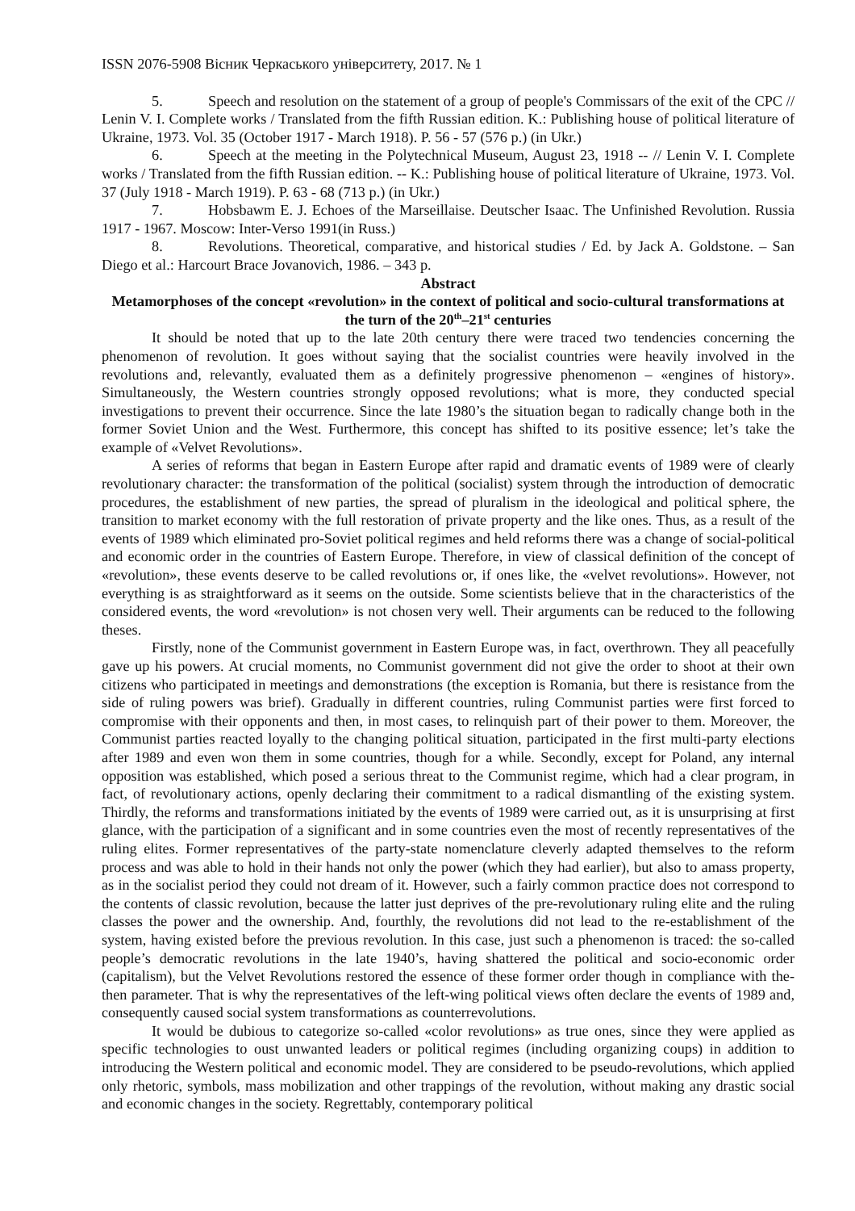ISSN 2076-5908 Вісник Черкаського університету, 2017. № 1
5. Speech and resolution on the statement of a group of people's Commissars of the exit of the CPC // Lenin V. I. Complete works / Translated from the fifth Russian edition. K.: Publishing house of political literature of Ukraine, 1973. Vol. 35 (October 1917 - March 1918). P. 56 - 57 (576 p.) (in Ukr.)
6. Speech at the meeting in the Polytechnical Museum, August 23, 1918 -- // Lenin V. I. Complete works / Translated from the fifth Russian edition. -- K.: Publishing house of political literature of Ukraine, 1973. Vol. 37 (July 1918 - March 1919). P. 63 - 68 (713 p.) (in Ukr.)
7. Hobsbawm E. J. Echoes of the Marseillaise. Deutscher Isaac. The Unfinished Revolution. Russia 1917 - 1967. Moscow: Inter-Verso 1991(in Russ.)
8. Revolutions. Theoretical, comparative, and historical studies / Ed. by Jack A. Goldstone. – San Diego et al.: Harcourt Brace Jovanovich, 1986. – 343 p.
Abstract
Metamorphoses of the concept «revolution» in the context of political and socio-cultural transformations at the turn of the 20<sup>th</sup>–21<sup>st</sup> centuries
It should be noted that up to the late 20th century there were traced two tendencies concerning the phenomenon of revolution. It goes without saying that the socialist countries were heavily involved in the revolutions and, relevantly, evaluated them as a definitely progressive phenomenon – «engines of history». Simultaneously, the Western countries strongly opposed revolutions; what is more, they conducted special investigations to prevent their occurrence. Since the late 1980’s the situation began to radically change both in the former Soviet Union and the West. Furthermore, this concept has shifted to its positive essence; let’s take the example of «Velvet Revolutions».
A series of reforms that began in Eastern Europe after rapid and dramatic events of 1989 were of clearly revolutionary character: the transformation of the political (socialist) system through the introduction of democratic procedures, the establishment of new parties, the spread of pluralism in the ideological and political sphere, the transition to market economy with the full restoration of private property and the like ones. Thus, as a result of the events of 1989 which eliminated pro-Soviet political regimes and held reforms there was a change of social-political and economic order in the countries of Eastern Europe. Therefore, in view of classical definition of the concept of «revolution», these events deserve to be called revolutions or, if ones like, the «velvet revolutions». However, not everything is as straightforward as it seems on the outside. Some scientists believe that in the characteristics of the considered events, the word «revolution» is not chosen very well. Their arguments can be reduced to the following theses.
Firstly, none of the Communist government in Eastern Europe was, in fact, overthrown. They all peacefully gave up his powers. At crucial moments, no Communist government did not give the order to shoot at their own citizens who participated in meetings and demonstrations (the exception is Romania, but there is resistance from the side of ruling powers was brief). Gradually in different countries, ruling Communist parties were first forced to compromise with their opponents and then, in most cases, to relinquish part of their power to them. Moreover, the Communist parties reacted loyally to the changing political situation, participated in the first multi-party elections after 1989 and even won them in some countries, though for a while. Secondly, except for Poland, any internal opposition was established, which posed a serious threat to the Communist regime, which had a clear program, in fact, of revolutionary actions, openly declaring their commitment to a radical dismantling of the existing system. Thirdly, the reforms and transformations initiated by the events of 1989 were carried out, as it is unsurprising at first glance, with the participation of a significant and in some countries even the most of recently representatives of the ruling elites. Former representatives of the party-state nomenclature cleverly adapted themselves to the reform process and was able to hold in their hands not only the power (which they had earlier), but also to amass property, as in the socialist period they could not dream of it. However, such a fairly common practice does not correspond to the contents of classic revolution, because the latter just deprives of the pre-revolutionary ruling elite and the ruling classes the power and the ownership. And, fourthly, the revolutions did not lead to the re-establishment of the system, having existed before the previous revolution. In this case, just such a phenomenon is traced: the so-called people’s democratic revolutions in the late 1940’s, having shattered the political and socio-economic order (capitalism), but the Velvet Revolutions restored the essence of these former order though in compliance with the-then parameter. That is why the representatives of the left-wing political views often declare the events of 1989 and, consequently caused social system transformations as counterrevolutions.
It would be dubious to categorize so-called «color revolutions» as true ones, since they were applied as specific technologies to oust unwanted leaders or political regimes (including organizing coups) in addition to introducing the Western political and economic model. They are considered to be pseudo-revolutions, which applied only rhetoric, symbols, mass mobilization and other trappings of the revolution, without making any drastic social and economic changes in the society. Regrettably, contemporary political